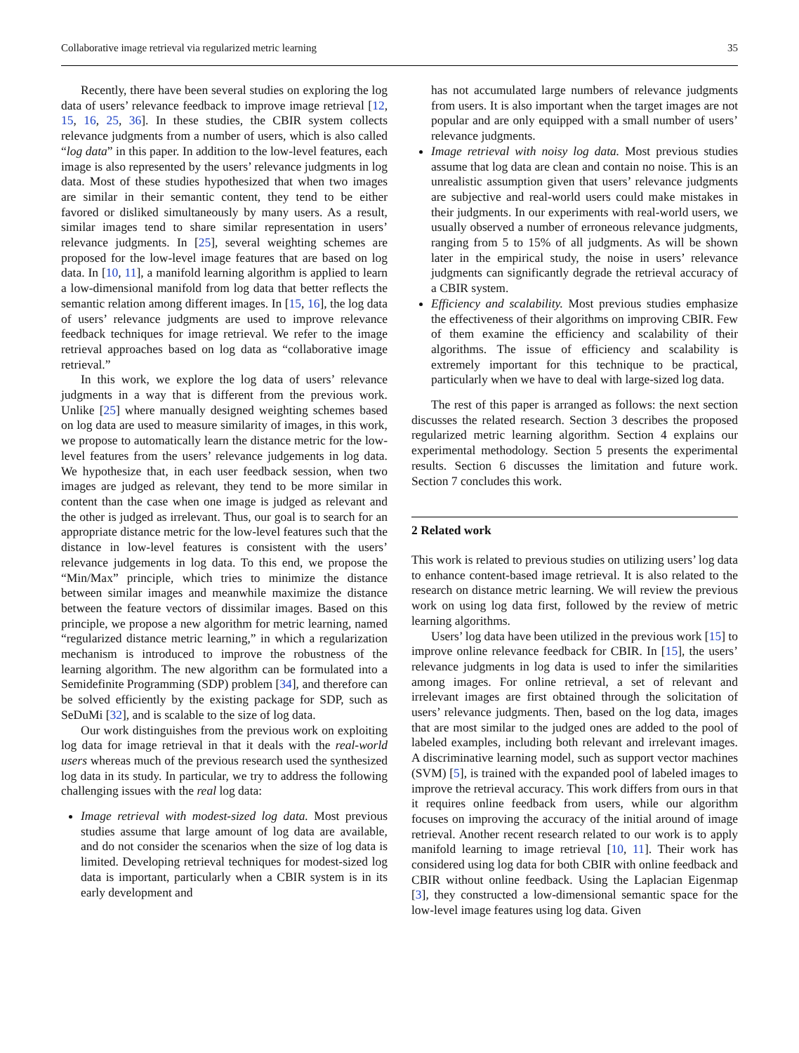Collaborative image retrieval via regularized metric learning 35
Recently, there have been several studies on exploring the log data of users’ relevance feedback to improve image retrieval [12, 15, 16, 25, 36]. In these studies, the CBIR system collects relevance judgments from a number of users, which is also called “log data” in this paper. In addition to the low-level features, each image is also represented by the users’ relevance judgments in log data. Most of these studies hypothesized that when two images are similar in their semantic content, they tend to be either favored or disliked simultaneously by many users. As a result, similar images tend to share similar representation in users’ relevance judgments. In [25], several weighting schemes are proposed for the low-level image features that are based on log data. In [10, 11], a manifold learning algorithm is applied to learn a low-dimensional manifold from log data that better reflects the semantic relation among different images. In [15, 16], the log data of users’ relevance judgments are used to improve relevance feedback techniques for image retrieval. We refer to the image retrieval approaches based on log data as “collaborative image retrieval.”
In this work, we explore the log data of users’ relevance judgments in a way that is different from the previous work. Unlike [25] where manually designed weighting schemes based on log data are used to measure similarity of images, in this work, we propose to automatically learn the distance metric for the low-level features from the users’ relevance judgements in log data. We hypothesize that, in each user feedback session, when two images are judged as relevant, they tend to be more similar in content than the case when one image is judged as relevant and the other is judged as irrelevant. Thus, our goal is to search for an appropriate distance metric for the low-level features such that the distance in low-level features is consistent with the users’ relevance judgements in log data. To this end, we propose the “Min/Max” principle, which tries to minimize the distance between similar images and meanwhile maximize the distance between the feature vectors of dissimilar images. Based on this principle, we propose a new algorithm for metric learning, named “regularized distance metric learning,” in which a regularization mechanism is introduced to improve the robustness of the learning algorithm. The new algorithm can be formulated into a Semidefinite Programming (SDP) problem [34], and therefore can be solved efficiently by the existing package for SDP, such as SeDuMi [32], and is scalable to the size of log data.
Our work distinguishes from the previous work on exploiting log data for image retrieval in that it deals with the real-world users whereas much of the previous research used the synthesized log data in its study. In particular, we try to address the following challenging issues with the real log data:
Image retrieval with modest-sized log data. Most previous studies assume that large amount of log data are available, and do not consider the scenarios when the size of log data is limited. Developing retrieval techniques for modest-sized log data is important, particularly when a CBIR system is in its early development and
has not accumulated large numbers of relevance judgments from users. It is also important when the target images are not popular and are only equipped with a small number of users’ relevance judgments.
Image retrieval with noisy log data. Most previous studies assume that log data are clean and contain no noise. This is an unrealistic assumption given that users’ relevance judgments are subjective and real-world users could make mistakes in their judgments. In our experiments with real-world users, we usually observed a number of erroneous relevance judgments, ranging from 5 to 15% of all judgments. As will be shown later in the empirical study, the noise in users’ relevance judgments can significantly degrade the retrieval accuracy of a CBIR system.
Efficiency and scalability. Most previous studies emphasize the effectiveness of their algorithms on improving CBIR. Few of them examine the efficiency and scalability of their algorithms. The issue of efficiency and scalability is extremely important for this technique to be practical, particularly when we have to deal with large-sized log data.
The rest of this paper is arranged as follows: the next section discusses the related research. Section 3 describes the proposed regularized metric learning algorithm. Section 4 explains our experimental methodology. Section 5 presents the experimental results. Section 6 discusses the limitation and future work. Section 7 concludes this work.
2 Related work
This work is related to previous studies on utilizing users’ log data to enhance content-based image retrieval. It is also related to the research on distance metric learning. We will review the previous work on using log data first, followed by the review of metric learning algorithms.
Users’ log data have been utilized in the previous work [15] to improve online relevance feedback for CBIR. In [15], the users’ relevance judgments in log data is used to infer the similarities among images. For online retrieval, a set of relevant and irrelevant images are first obtained through the solicitation of users’ relevance judgments. Then, based on the log data, images that are most similar to the judged ones are added to the pool of labeled examples, including both relevant and irrelevant images. A discriminative learning model, such as support vector machines (SVM) [5], is trained with the expanded pool of labeled images to improve the retrieval accuracy. This work differs from ours in that it requires online feedback from users, while our algorithm focuses on improving the accuracy of the initial around of image retrieval. Another recent research related to our work is to apply manifold learning to image retrieval [10, 11]. Their work has considered using log data for both CBIR with online feedback and CBIR without online feedback. Using the Laplacian Eigenmap [3], they constructed a low-dimensional semantic space for the low-level image features using log data. Given